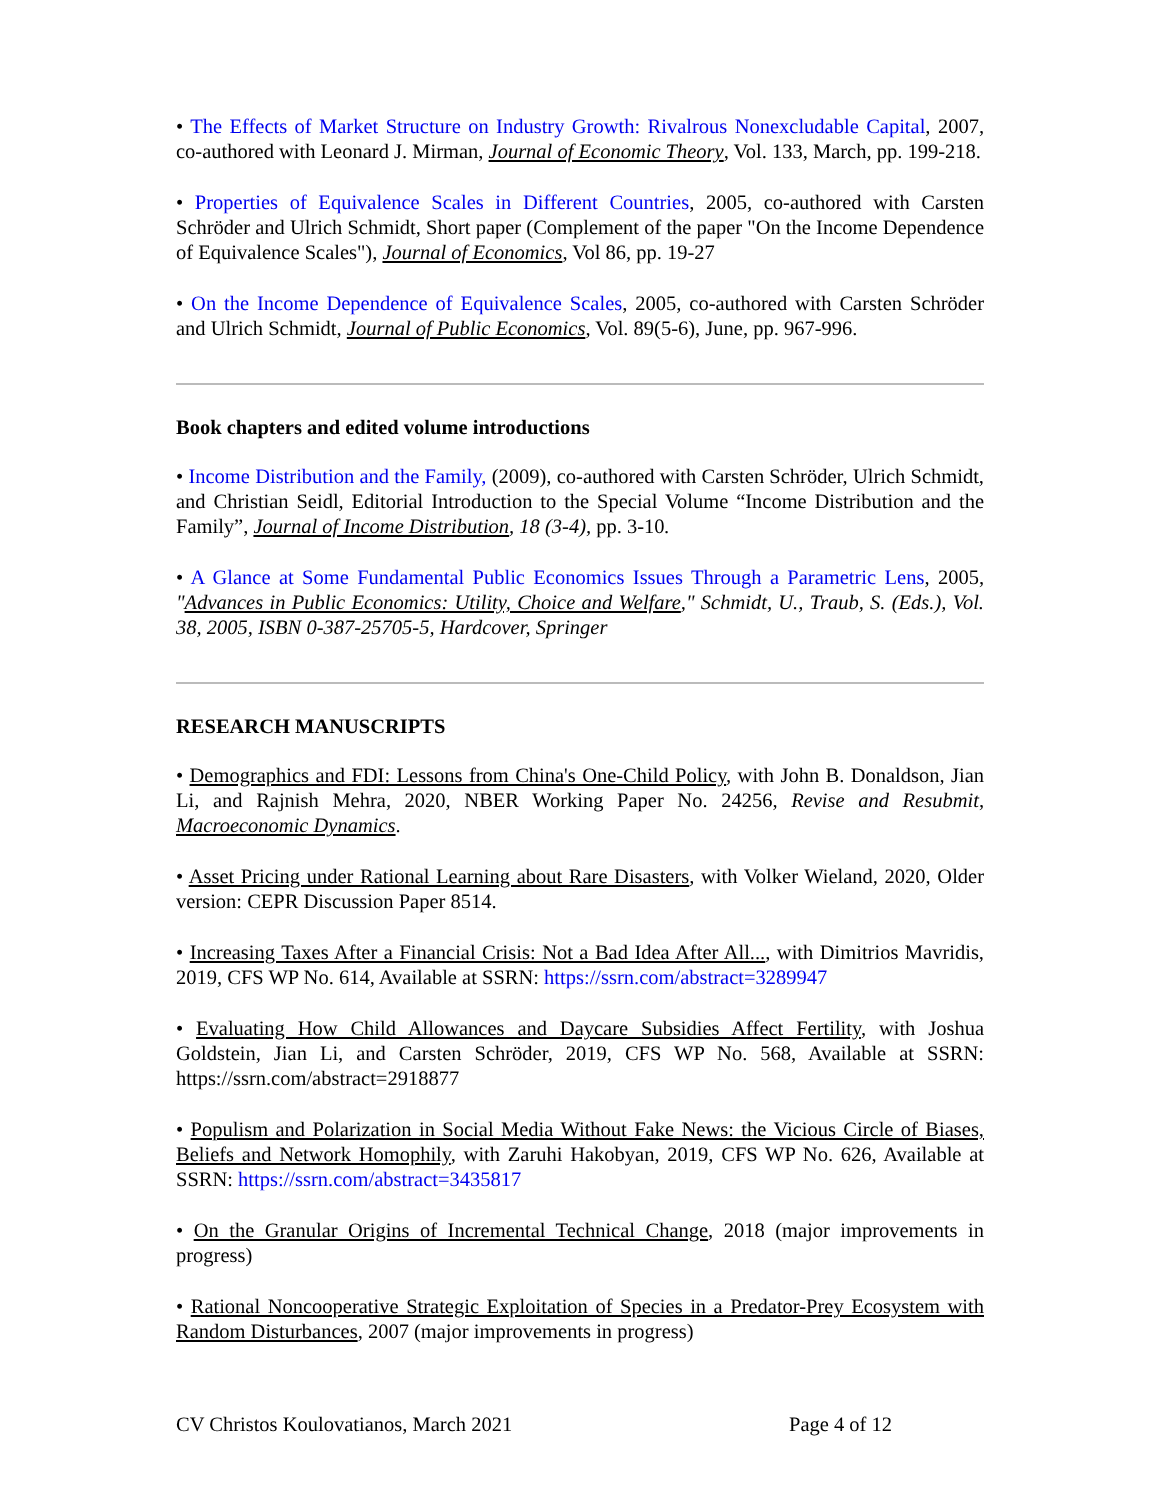• The Effects of Market Structure on Industry Growth: Rivalrous Nonexcludable Capital, 2007, co-authored with Leonard J. Mirman, Journal of Economic Theory, Vol. 133, March, pp. 199-218.
• Properties of Equivalence Scales in Different Countries, 2005, co-authored with Carsten Schröder and Ulrich Schmidt, Short paper (Complement of the paper "On the Income Dependence of Equivalence Scales"), Journal of Economics, Vol 86, pp. 19-27
• On the Income Dependence of Equivalence Scales, 2005, co-authored with Carsten Schröder and Ulrich Schmidt, Journal of Public Economics, Vol. 89(5-6), June, pp. 967-996.
Book chapters and edited volume introductions
• Income Distribution and the Family, (2009), co-authored with Carsten Schröder, Ulrich Schmidt, and Christian Seidl, Editorial Introduction to the Special Volume “Income Distribution and the Family”, Journal of Income Distribution, 18 (3-4), pp. 3-10.
• A Glance at Some Fundamental Public Economics Issues Through a Parametric Lens, 2005, "Advances in Public Economics: Utility, Choice and Welfare," Schmidt, U., Traub, S. (Eds.), Vol. 38, 2005, ISBN 0-387-25705-5, Hardcover, Springer
RESEARCH MANUSCRIPTS
• Demographics and FDI: Lessons from China's One-Child Policy, with John B. Donaldson, Jian Li, and Rajnish Mehra, 2020, NBER Working Paper No. 24256, Revise and Resubmit, Macroeconomic Dynamics.
• Asset Pricing under Rational Learning about Rare Disasters, with Volker Wieland, 2020, Older version: CEPR Discussion Paper 8514.
• Increasing Taxes After a Financial Crisis: Not a Bad Idea After All..., with Dimitrios Mavridis, 2019, CFS WP No. 614, Available at SSRN: https://ssrn.com/abstract=3289947
• Evaluating How Child Allowances and Daycare Subsidies Affect Fertility, with Joshua Goldstein, Jian Li, and Carsten Schröder, 2019, CFS WP No. 568, Available at SSRN: https://ssrn.com/abstract=2918877
• Populism and Polarization in Social Media Without Fake News: the Vicious Circle of Biases, Beliefs and Network Homophily, with Zaruhi Hakobyan, 2019, CFS WP No. 626, Available at SSRN: https://ssrn.com/abstract=3435817
• On the Granular Origins of Incremental Technical Change, 2018 (major improvements in progress)
• Rational Noncooperative Strategic Exploitation of Species in a Predator-Prey Ecosystem with Random Disturbances, 2007 (major improvements in progress)
CV Christos Koulovatianos, March 2021 Page 4 of 12